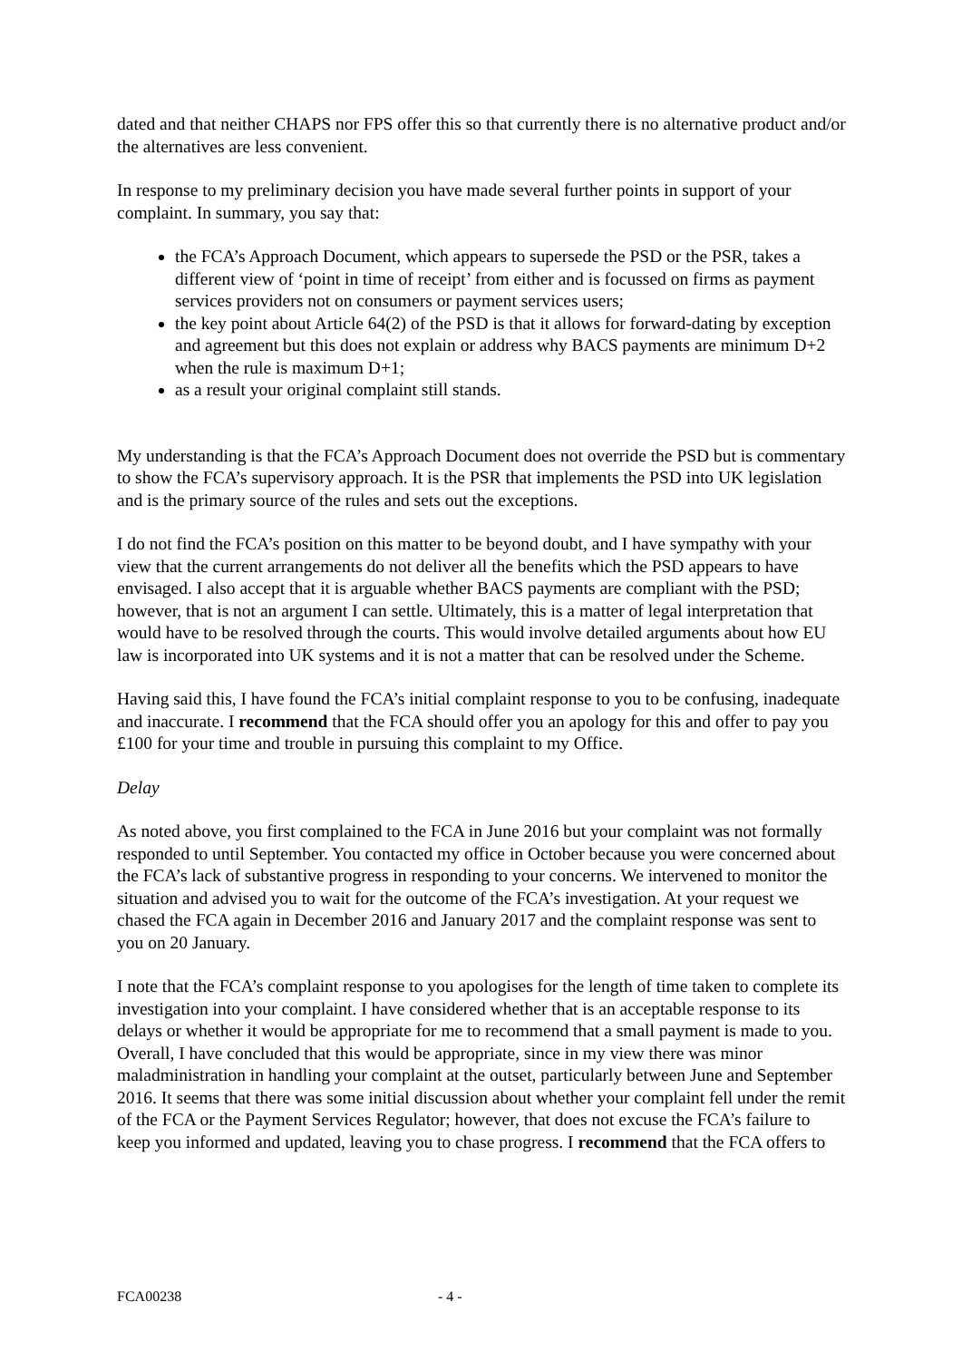dated and that neither CHAPS nor FPS offer this so that currently there is no alternative product and/or the alternatives are less convenient.
In response to my preliminary decision you have made several further points in support of your complaint. In summary, you say that:
the FCA’s Approach Document, which appears to supersede the PSD or the PSR, takes a different view of ‘point in time of receipt’ from either and is focussed on firms as payment services providers not on consumers or payment services users;
the key point about Article 64(2) of the PSD is that it allows for forward-dating by exception and agreement but this does not explain or address why BACS payments are minimum D+2 when the rule is maximum D+1;
as a result your original complaint still stands.
My understanding is that the FCA’s Approach Document does not override the PSD but is commentary to show the FCA’s supervisory approach. It is the PSR that implements the PSD into UK legislation and is the primary source of the rules and sets out the exceptions.
I do not find the FCA’s position on this matter to be beyond doubt, and I have sympathy with your view that the current arrangements do not deliver all the benefits which the PSD appears to have envisaged. I also accept that it is arguable whether BACS payments are compliant with the PSD; however, that is not an argument I can settle. Ultimately, this is a matter of legal interpretation that would have to be resolved through the courts. This would involve detailed arguments about how EU law is incorporated into UK systems and it is not a matter that can be resolved under the Scheme.
Having said this, I have found the FCA’s initial complaint response to you to be confusing, inadequate and inaccurate. I recommend that the FCA should offer you an apology for this and offer to pay you £100 for your time and trouble in pursuing this complaint to my Office.
Delay
As noted above, you first complained to the FCA in June 2016 but your complaint was not formally responded to until September. You contacted my office in October because you were concerned about the FCA’s lack of substantive progress in responding to your concerns. We intervened to monitor the situation and advised you to wait for the outcome of the FCA’s investigation. At your request we chased the FCA again in December 2016 and January 2017 and the complaint response was sent to you on 20 January.
I note that the FCA’s complaint response to you apologises for the length of time taken to complete its investigation into your complaint. I have considered whether that is an acceptable response to its delays or whether it would be appropriate for me to recommend that a small payment is made to you. Overall, I have concluded that this would be appropriate, since in my view there was minor maladministration in handling your complaint at the outset, particularly between June and September 2016. It seems that there was some initial discussion about whether your complaint fell under the remit of the FCA or the Payment Services Regulator; however, that does not excuse the FCA’s failure to keep you informed and updated, leaving you to chase progress. I recommend that the FCA offers to
FCA00238 - 4 -